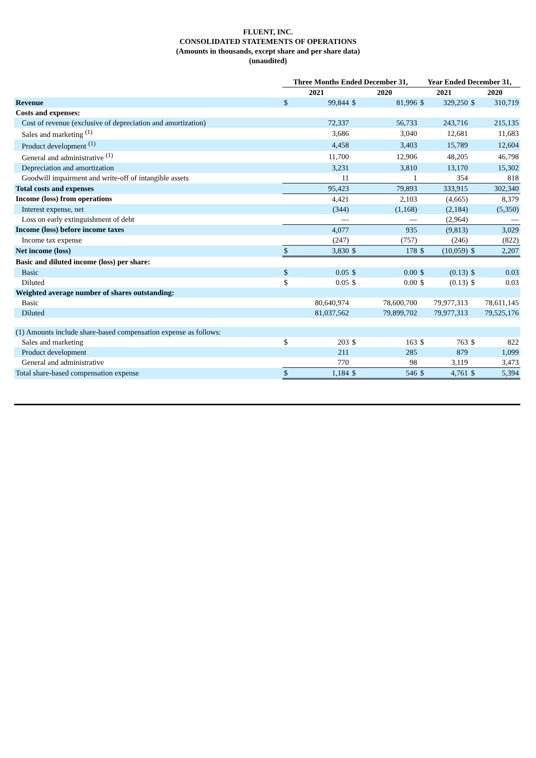FLUENT, INC.
CONSOLIDATED STATEMENTS OF OPERATIONS
(Amounts in thousands, except share and per share data)
(unaudited)
| | Three Months Ended December 31, | | | | Year Ended December 31, | | | |
| --- | --- | --- | --- | --- | --- | --- | --- | --- |
| | 2021 | | 2020 | | 2021 | | 2020 | |
| Revenue | $ | 99,844 | $ | 81,996 | $ | 329,250 | $ | 310,719 |
| Costs and expenses: | | | | | | | | |
| Cost of revenue (exclusive of depreciation and amortization) | | 72,337 | | 56,733 | | 243,716 | | 215,135 |
| Sales and marketing <sup>(1)</sup> | | 3,686 | | 3,040 | | 12,681 | | 11,683 |
| Product development <sup>(1)</sup> | | 4,458 | | 3,403 | | 15,789 | | 12,604 |
| General and administrative <sup>(1)</sup> | | 11,700 | | 12,906 | | 48,205 | | 46,798 |
| Depreciation and amortization | | 3,231 | | 3,810 | | 13,170 | | 15,302 |
| Goodwill impairment and write-off of intangible assets | | 11 | | 1 | | 354 | | 818 |
| Total costs and expenses | | 95,423 | | 79,893 | | 333,915 | | 302,340 |
| Income (loss) from operations | | 4,421 | | 2,103 | | (4,665) | | 8,379 |
| Interest expense, net | | (344) | | (1,168) | | (2,184) | | (5,350) |
| Loss on early extinguishment of debt | | — | | — | | (2,964) | | — |
| Income (loss) before income taxes | | 4,077 | | 935 | | (9,813) | | 3,029 |
| Income tax expense | | (247) | | (757) | | (246) | | (822) |
| Net income (loss) | $ | 3,830 | $ | 178 | $ | (10,059) | $ | 2,207 |
| Basic and diluted income (loss) per share: | | | | | | | | |
| Basic | $ | 0.05 | $ | 0.00 | $ | (0.13) | $ | 0.03 |
| Diluted | $ | 0.05 | $ | 0.00 | $ | (0.13) | $ | 0.03 |
| Weighted average number of shares outstanding: | | | | | | | | |
| Basic | | 80,640,974 | | 78,600,700 | | 79,977,313 | | 78,611,145 |
| Diluted | | 81,037,562 | | 79,899,702 | | 79,977,313 | | 79,525,176 |
| (1) Amounts include share-based compensation expense as follows: | | | | | | | | |
| Sales and marketing | $ | 203 | $ | 163 | $ | 763 | $ | 822 |
| Product development | | 211 | | 285 | | 879 | | 1,099 |
| General and administrative | | 770 | | 98 | | 3,119 | | 3,473 |
| Total share-based compensation expense | $ | 1,184 | $ | 546 | $ | 4,761 | $ | 5,394 |